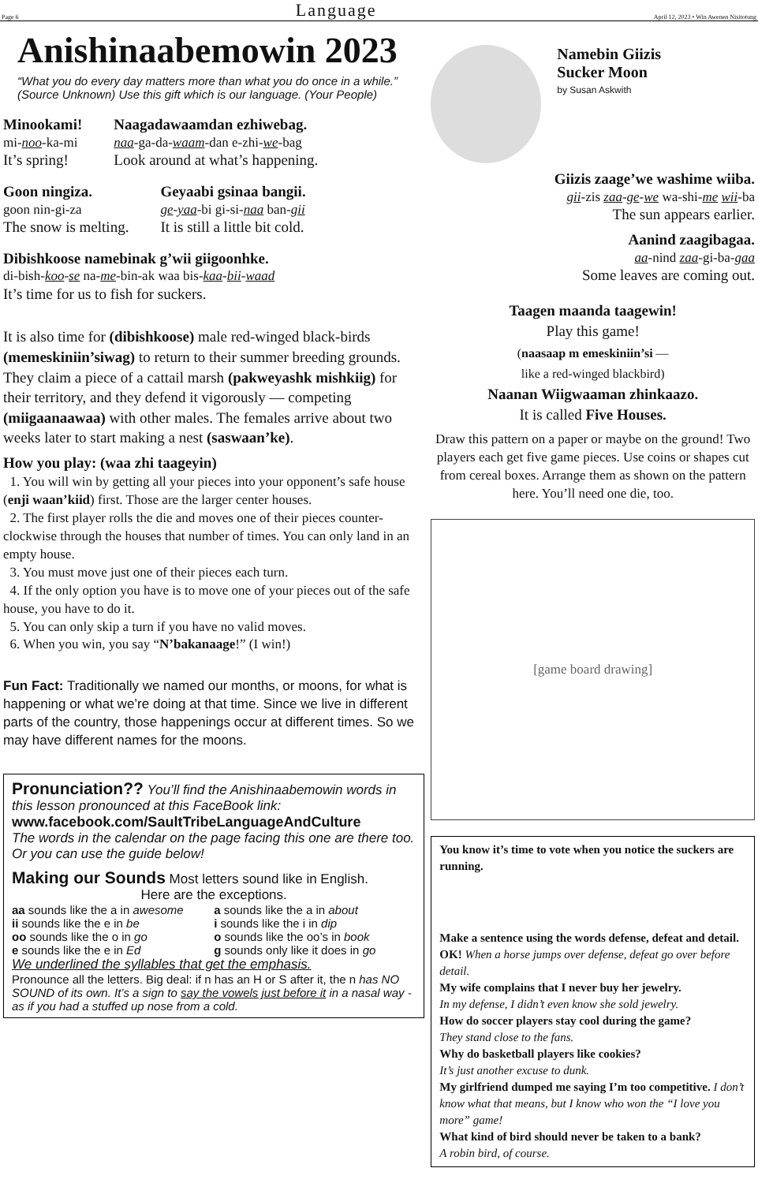Page 6 Language April 12, 2023 • Win Awenen Nisitotung
Anishinaabemowin 2023
“What you do every day matters more than what you do once in a while.” (Source Unknown) Use this gift which is our language. (Your People)
Minookami!
mi-noo-ka-mi
It’s spring!
Naagadawaamdan ezhiwebag.
naa-ga-da-waam-dan e-zhi-we-bag
Look around at what’s happening.
Goon ningiza.
goon nin-gi-za
The snow is melting.
Geyaabi gsinaa bangii.
ge-yaa-bi gi-si-naa ban-gii
It is still a little bit cold.
Dibishkoose namebinak g’wii giigoonhke.
di-bish-koo-se na-me-bin-ak waa bis-kaa-bii-waad
It’s time for us to fish for suckers.
It is also time for (dibishkoose) male red-winged black-birds (memeskiniin’siwag) to return to their summer breeding grounds. They claim a piece of a cattail marsh (pakweyashk mishkiig) for their territory, and they defend it vigorously — competing (miigaanaawaa) with other males. The females arrive about two weeks later to start making a nest (saswaan’ke).
How you play: (waa zhi taageyin)
1. You will win by getting all your pieces into your opponent’s safe house (enji waan’kiid) first. Those are the larger center houses.
2. The first player rolls the die and moves one of their pieces counter-clockwise through the houses that number of times. You can only land in an empty house.
3. You must move just one of their pieces each turn.
4. If the only option you have is to move one of your pieces out of the safe house, you have to do it.
5. You can only skip a turn if you have no valid moves.
6. When you win, you say “N’bakanaage!” (I win!)
Fun Fact: Traditionally we named our months, or moons, for what is happening or what we’re doing at that time. Since we live in different parts of the country, those happenings occur at different times. So we may have different names for the moons.
Pronunciation?? You’ll find the Anishinaabemowin words in this lesson pronounced at this FaceBook link:
www.facebook.com/SaultTribeLanguageAndCulture
The words in the calendar on the page facing this one are there too. Or you can use the guide below!
Making our Sounds Most letters sound like in English.
Here are the exceptions.
aa sounds like the a in awesome
a sounds like the a in about
ii sounds like the e in be
i sounds like the i in dip
oo sounds like the o in go
o sounds like the oo’s in book
e sounds like the e in Ed
g sounds only like it does in go
We underlined the syllables that get the emphasis.
Pronounce all the letters. Big deal: if n has an H or S after it, the n has NO SOUND of its own. It’s a sign to say the vowels just before it in a nasal way - as if you had a stuffed up nose from a cold.
Namebin Giizis
Sucker Moon
by Susan Askwith
Giizis zaage’we washime wiiba.
gii-zis zaa-ge-we wa-shi-me wii-ba
The sun appears earlier.
Aanind zaagibagaa.
aa-nind zaa-gi-ba-gaa
Some leaves are coming out.
Taagen maanda taagewin!
Play this game!
(naasaap m emeskiniin’si —
like a red-winged blackbird)
Naanan Wiigwaaman zhinkaazo.
It is called Five Houses.
Draw this pattern on a paper or maybe on the ground! Two players each get five game pieces. Use coins or shapes cut from cereal boxes. Arrange them as shown on the pattern here. You’ll need one die, too.
[game board drawing]
You know it’s time to vote when you notice the suckers are running.
Make a sentence using the words defense, defeat and detail. OK! When a horse jumps over defense, defeat go over before detail.
My wife complains that I never buy her jewelry.
In my defense, I didn’t even know she sold jewelry.
How do soccer players stay cool during the game?
They stand close to the fans.
Why do basketball players like cookies?
It’s just another excuse to dunk.
My girlfriend dumped me saying I’m too competitive. I don’t know what that means, but I know who won the “I love you more” game!
What kind of bird should never be taken to a bank?
A robin bird, of course.